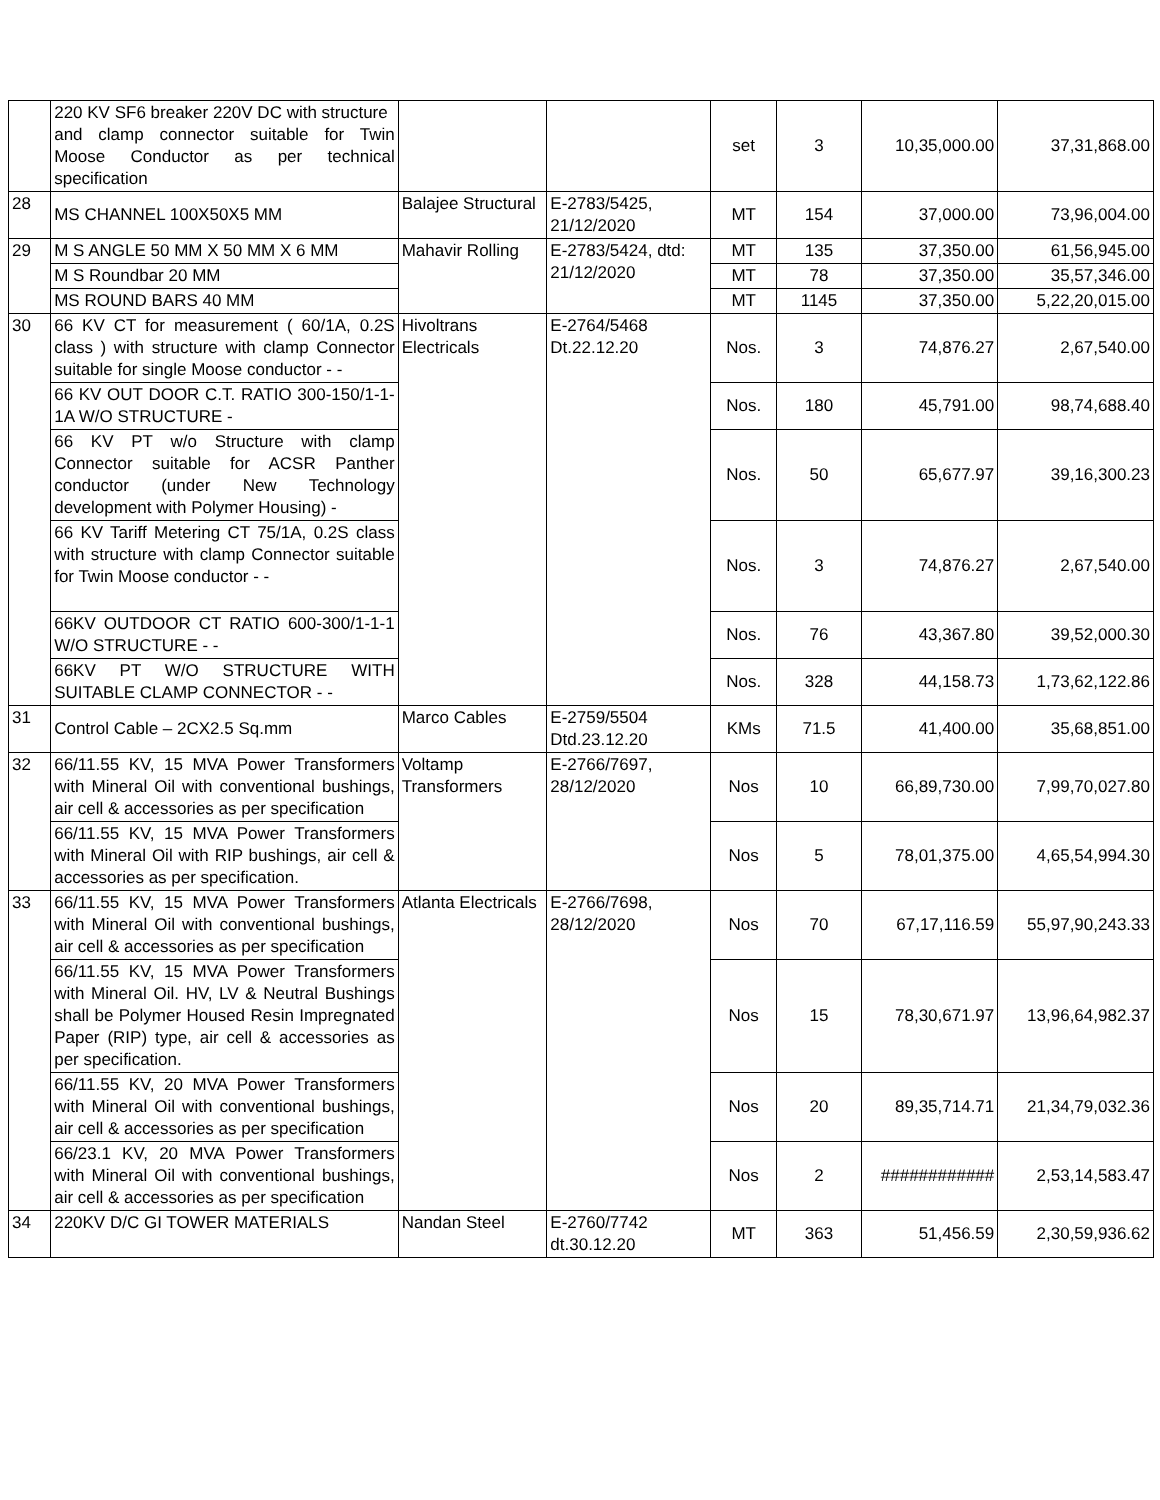| | 220 KV SF6 breaker 220V DC with structure and clamp connector suitable for Twin Moose Conductor as per technical specification | | | set | 3 | 10,35,000.00 | 37,31,868.00 |
| 28 | MS CHANNEL 100X50X5 MM | Balajee Structural | E-2783/5425, 21/12/2020 | MT | 154 | 37,000.00 | 73,96,004.00 |
| 29 | M S ANGLE 50 MM X 50 MM X 6 MM | Mahavir Rolling | E-2783/5424, dtd: 21/12/2020 | MT | 135 | 37,350.00 | 61,56,945.00 |
| | M S Roundbar 20 MM | | | MT | 78 | 37,350.00 | 35,57,346.00 |
| | MS ROUND BARS 40 MM | | | MT | 1145 | 37,350.00 | 5,22,20,015.00 |
| 30 | 66 KV CT for measurement ( 60/1A, 0.2S class ) with structure with clamp Connector suitable for single Moose conductor - - | Hivoltrans Electricals | E-2764/5468 Dt.22.12.20 | Nos. | 3 | 74,876.27 | 2,67,540.00 |
| | 66 KV OUT DOOR C.T. RATIO 300-150/1-1-1A W/O STRUCTURE - | | | Nos. | 180 | 45,791.00 | 98,74,688.40 |
| | 66 KV PT w/o Structure with clamp Connector suitable for ACSR Panther conductor (under New Technology development with Polymer Housing) - | | | Nos. | 50 | 65,677.97 | 39,16,300.23 |
| | 66 KV Tariff Metering CT 75/1A, 0.2S class with structure with clamp Connector suitable for Twin Moose conductor - - | | | Nos. | 3 | 74,876.27 | 2,67,540.00 |
| | 66KV OUTDOOR CT RATIO 600-300/1-1-1 W/O STRUCTURE - - | | | Nos. | 76 | 43,367.80 | 39,52,000.30 |
| | 66KV PT W/O STRUCTURE WITH SUITABLE CLAMP CONNECTOR - - | | | Nos. | 328 | 44,158.73 | 1,73,62,122.86 |
| 31 | Control Cable – 2CX2.5 Sq.mm | Marco Cables | E-2759/5504 Dtd.23.12.20 | KMs | 71.5 | 41,400.00 | 35,68,851.00 |
| 32 | 66/11.55 KV, 15 MVA Power Transformers with Mineral Oil with conventional bushings, air cell & accessories as per specification | Voltamp Transformers | E-2766/7697, 28/12/2020 | Nos | 10 | 66,89,730.00 | 7,99,70,027.80 |
| | 66/11.55 KV, 15 MVA Power Transformers with Mineral Oil with RIP bushings, air cell & accessories as per specification. | | | Nos | 5 | 78,01,375.00 | 4,65,54,994.30 |
| 33 | 66/11.55 KV, 15 MVA Power Transformers with Mineral Oil with conventional bushings, air cell & accessories as per specification | Atlanta Electricals | E-2766/7698, 28/12/2020 | Nos | 70 | 67,17,116.59 | 55,97,90,243.33 |
| | 66/11.55 KV, 15 MVA Power Transformers with Mineral Oil. HV, LV & Neutral Bushings shall be Polymer Housed Resin Impregnated Paper (RIP) type, air cell & accessories as per specification. | | | Nos | 15 | 78,30,671.97 | 13,96,64,982.37 |
| | 66/11.55 KV, 20 MVA Power Transformers with Mineral Oil with conventional bushings, air cell & accessories as per specification | | | Nos | 20 | 89,35,714.71 | 21,34,79,032.36 |
| | 66/23.1 KV, 20 MVA Power Transformers with Mineral Oil with conventional bushings, air cell & accessories as per specification | | | Nos | 2 | ############ | 2,53,14,583.47 |
| 34 | 220KV D/C GI TOWER MATERIALS | Nandan Steel | E-2760/7742 dt.30.12.20 | MT | 363 | 51,456.59 | 2,30,59,936.62 |